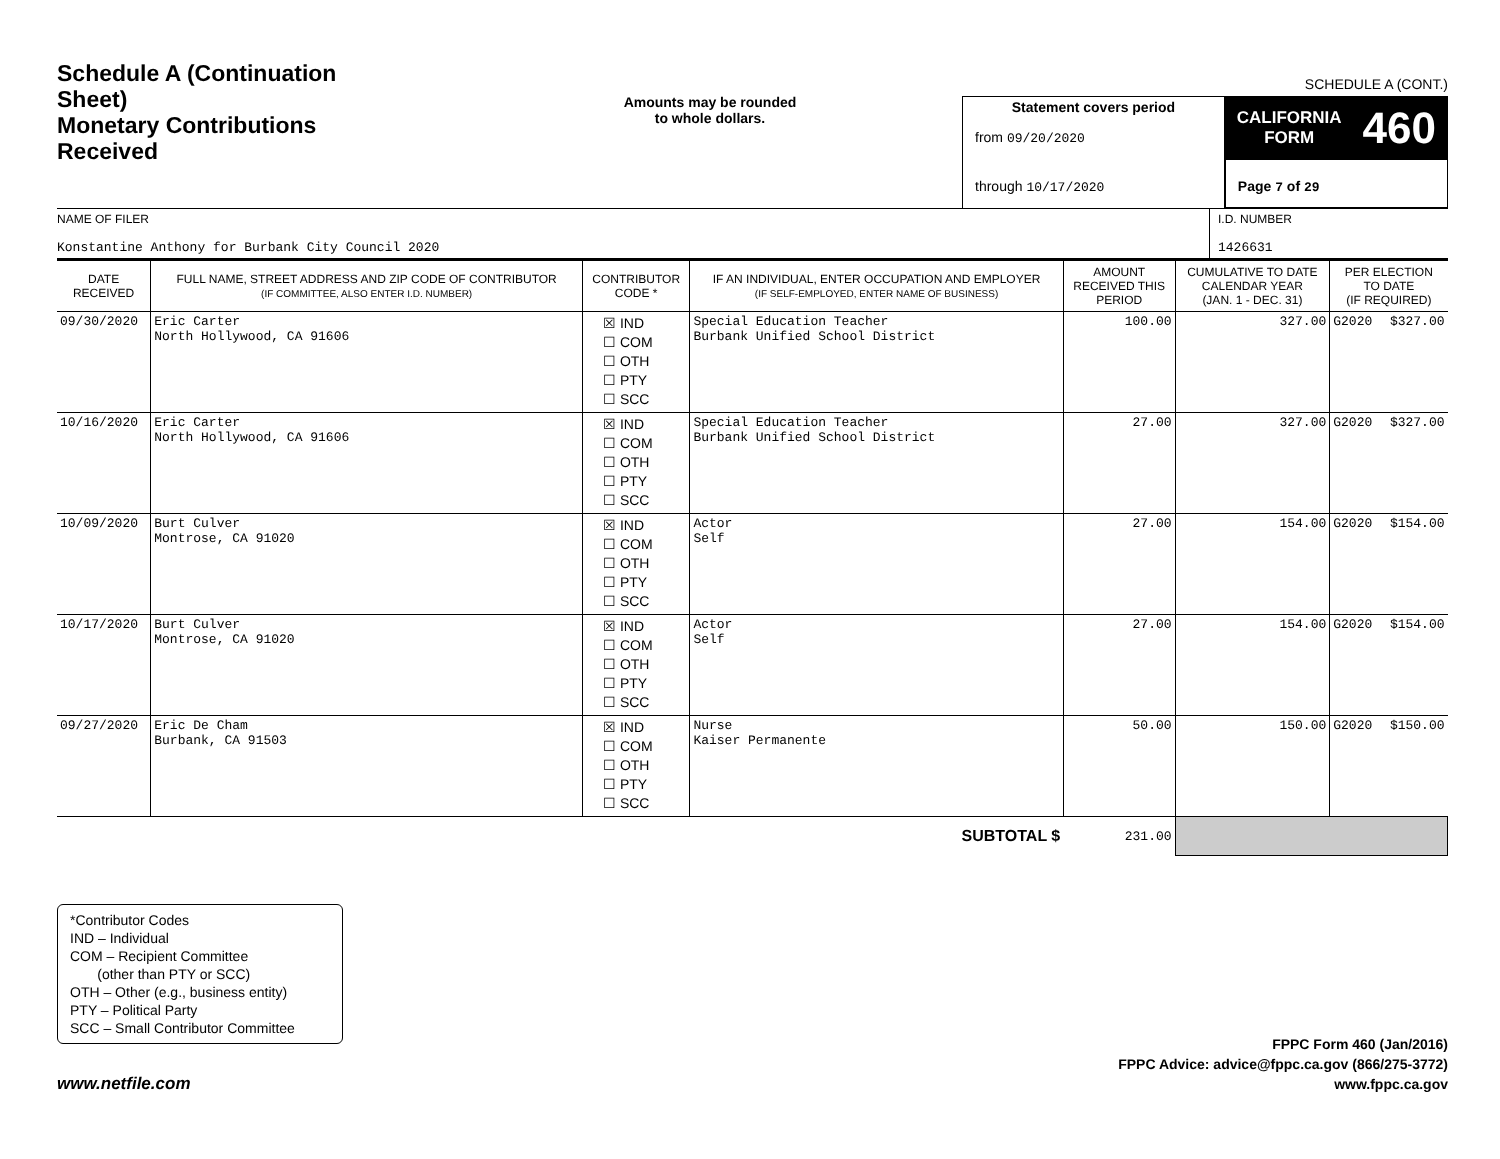Schedule A (Continuation Sheet)
Monetary Contributions Received
Amounts may be rounded
to whole dollars.
Statement covers period
from 09/20/2020
through 10/17/2020
SCHEDULE A (CONT.)
CALIFORNIA
FORM 460
Page 7 of 29
NAME OF FILER
Konstantine Anthony for Burbank City Council 2020
I.D. NUMBER
1426631
| DATE RECEIVED | FULL NAME, STREET ADDRESS AND ZIP CODE OF CONTRIBUTOR (IF COMMITTEE, ALSO ENTER I.D. NUMBER) | CONTRIBUTOR CODE * | IF AN INDIVIDUAL, ENTER OCCUPATION AND EMPLOYER (IF SELF-EMPLOYED, ENTER NAME OF BUSINESS) | AMOUNT RECEIVED THIS PERIOD | CUMULATIVE TO DATE CALENDAR YEAR (JAN. 1 - DEC. 31) | PER ELECTION TO DATE (IF REQUIRED) | |
| --- | --- | --- | --- | --- | --- | --- | --- |
| 09/30/2020 | Eric Carter North Hollywood, CA 91606 | ☒ IND ☐ COM ☐ OTH ☐ PTY ☐ SCC | Special Education Teacher Burbank Unified School District | 100.00 | 327.00 | G2020 | $327.00 |
| 10/16/2020 | Eric Carter North Hollywood, CA 91606 | ☒ IND ☐ COM ☐ OTH ☐ PTY ☐ SCC | Special Education Teacher Burbank Unified School District | 27.00 | 327.00 | G2020 | $327.00 |
| 10/09/2020 | Burt Culver Montrose, CA 91020 | ☒ IND ☐ COM ☐ OTH ☐ PTY ☐ SCC | Actor Self | 27.00 | 154.00 | G2020 | $154.00 |
| 10/17/2020 | Burt Culver Montrose, CA 91020 | ☒ IND ☐ COM ☐ OTH ☐ PTY ☐ SCC | Actor Self | 27.00 | 154.00 | G2020 | $154.00 |
| 09/27/2020 | Eric De Cham Burbank, CA 91503 | ☒ IND ☐ COM ☐ OTH ☐ PTY ☐ SCC | Nurse Kaiser Permanente | 50.00 | 150.00 | G2020 | $150.00 |
| SUBTOTAL $ | | | | 231.00 | | | |
*Contributor Codes
IND – Individual
COM – Recipient Committee
(other than PTY or SCC)
OTH – Other (e.g., business entity)
PTY – Political Party
SCC – Small Contributor Committee
www.netfile.com
FPPC Form 460 (Jan/2016)
FPPC Advice: advice@fppc.ca.gov (866/275-3772)
www.fppc.ca.gov